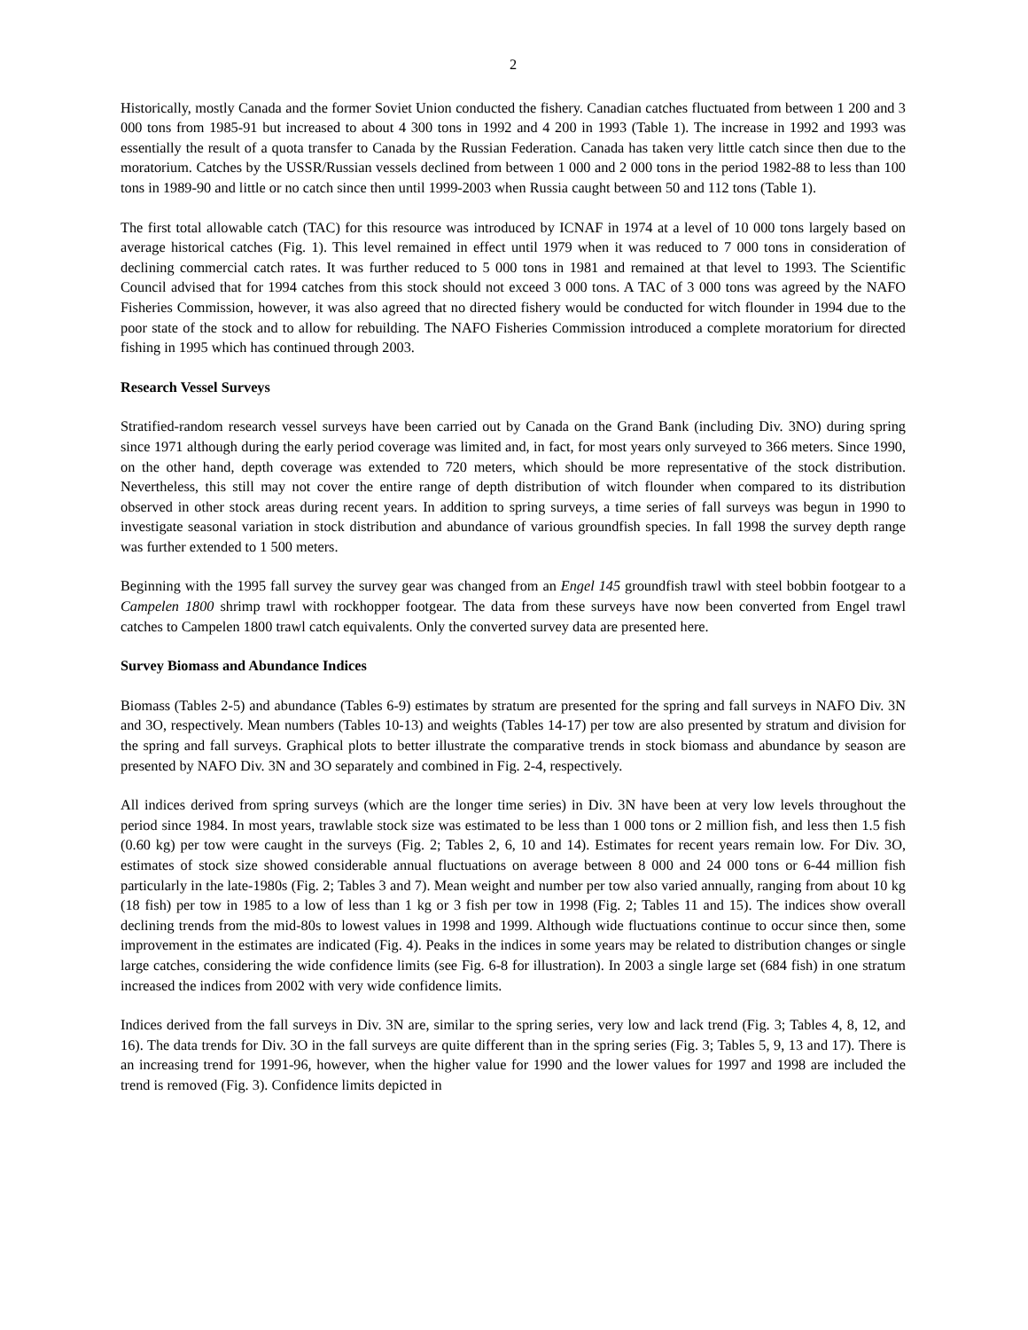2
Historically, mostly Canada and the former Soviet Union conducted the fishery. Canadian catches fluctuated from between 1 200 and 3 000 tons from 1985-91 but increased to about 4 300 tons in 1992 and 4 200 in 1993 (Table 1). The increase in 1992 and 1993 was essentially the result of a quota transfer to Canada by the Russian Federation. Canada has taken very little catch since then due to the moratorium. Catches by the USSR/Russian vessels declined from between 1 000 and 2 000 tons in the period 1982-88 to less than 100 tons in 1989-90 and little or no catch since then until 1999-2003 when Russia caught between 50 and 112 tons (Table 1).
The first total allowable catch (TAC) for this resource was introduced by ICNAF in 1974 at a level of 10 000 tons largely based on average historical catches (Fig. 1). This level remained in effect until 1979 when it was reduced to 7 000 tons in consideration of declining commercial catch rates. It was further reduced to 5 000 tons in 1981 and remained at that level to 1993. The Scientific Council advised that for 1994 catches from this stock should not exceed 3 000 tons. A TAC of 3 000 tons was agreed by the NAFO Fisheries Commission, however, it was also agreed that no directed fishery would be conducted for witch flounder in 1994 due to the poor state of the stock and to allow for rebuilding. The NAFO Fisheries Commission introduced a complete moratorium for directed fishing in 1995 which has continued through 2003.
Research Vessel Surveys
Stratified-random research vessel surveys have been carried out by Canada on the Grand Bank (including Div. 3NO) during spring since 1971 although during the early period coverage was limited and, in fact, for most years only surveyed to 366 meters. Since 1990, on the other hand, depth coverage was extended to 720 meters, which should be more representative of the stock distribution. Nevertheless, this still may not cover the entire range of depth distribution of witch flounder when compared to its distribution observed in other stock areas during recent years. In addition to spring surveys, a time series of fall surveys was begun in 1990 to investigate seasonal variation in stock distribution and abundance of various groundfish species. In fall 1998 the survey depth range was further extended to 1 500 meters.
Beginning with the 1995 fall survey the survey gear was changed from an Engel 145 groundfish trawl with steel bobbin footgear to a Campelen 1800 shrimp trawl with rockhopper footgear. The data from these surveys have now been converted from Engel trawl catches to Campelen 1800 trawl catch equivalents. Only the converted survey data are presented here.
Survey Biomass and Abundance Indices
Biomass (Tables 2-5) and abundance (Tables 6-9) estimates by stratum are presented for the spring and fall surveys in NAFO Div. 3N and 3O, respectively. Mean numbers (Tables 10-13) and weights (Tables 14-17) per tow are also presented by stratum and division for the spring and fall surveys. Graphical plots to better illustrate the comparative trends in stock biomass and abundance by season are presented by NAFO Div. 3N and 3O separately and combined in Fig. 2-4, respectively.
All indices derived from spring surveys (which are the longer time series) in Div. 3N have been at very low levels throughout the period since 1984. In most years, trawlable stock size was estimated to be less than 1 000 tons or 2 million fish, and less then 1.5 fish (0.60 kg) per tow were caught in the surveys (Fig. 2; Tables 2, 6, 10 and 14). Estimates for recent years remain low. For Div. 3O, estimates of stock size showed considerable annual fluctuations on average between 8 000 and 24 000 tons or 6-44 million fish particularly in the late-1980s (Fig. 2; Tables 3 and 7). Mean weight and number per tow also varied annually, ranging from about 10 kg (18 fish) per tow in 1985 to a low of less than 1 kg or 3 fish per tow in 1998 (Fig. 2; Tables 11 and 15). The indices show overall declining trends from the mid-80s to lowest values in 1998 and 1999. Although wide fluctuations continue to occur since then, some improvement in the estimates are indicated (Fig. 4). Peaks in the indices in some years may be related to distribution changes or single large catches, considering the wide confidence limits (see Fig. 6-8 for illustration). In 2003 a single large set (684 fish) in one stratum increased the indices from 2002 with very wide confidence limits.
Indices derived from the fall surveys in Div. 3N are, similar to the spring series, very low and lack trend (Fig. 3; Tables 4, 8, 12, and 16). The data trends for Div. 3O in the fall surveys are quite different than in the spring series (Fig. 3; Tables 5, 9, 13 and 17). There is an increasing trend for 1991-96, however, when the higher value for 1990 and the lower values for 1997 and 1998 are included the trend is removed (Fig. 3). Confidence limits depicted in